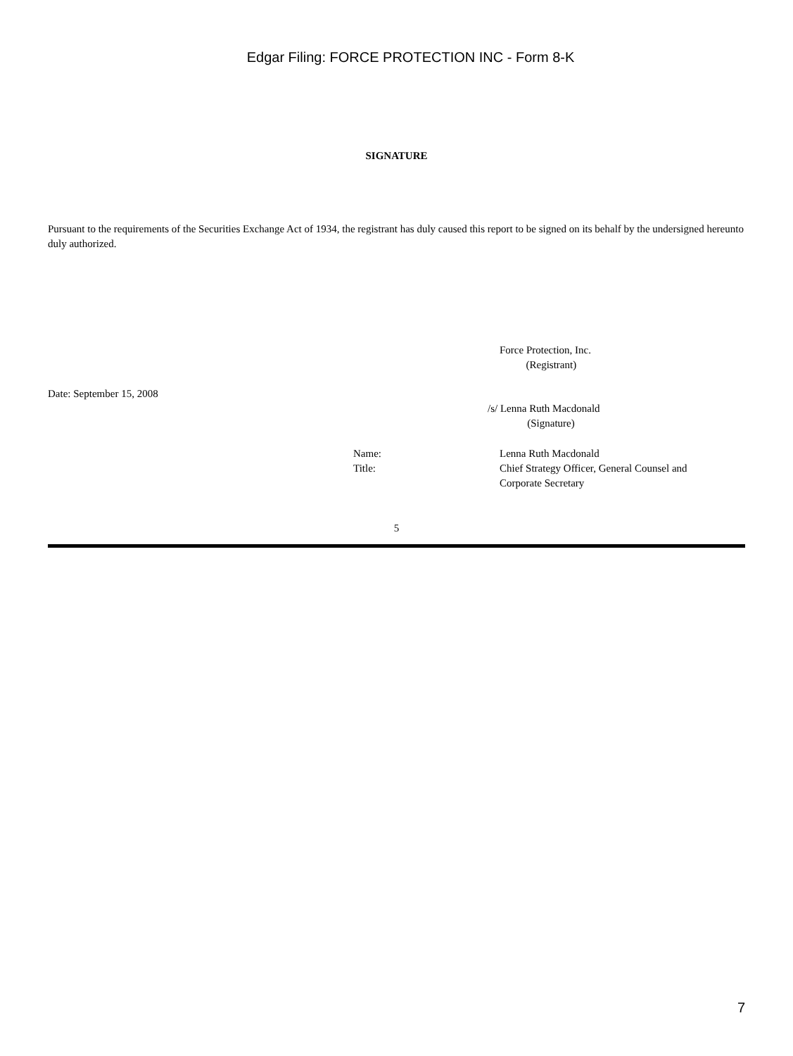Edgar Filing: FORCE PROTECTION INC - Form 8-K
SIGNATURE
Pursuant to the requirements of the Securities Exchange Act of 1934, the registrant has duly caused this report to be signed on its behalf by the undersigned hereunto duly authorized.
Force Protection, Inc.
(Registrant)
Date: September 15, 2008
/s/ Lenna Ruth Macdonald
(Signature)
| Name: | Lenna Ruth Macdonald |
| Title: | Chief Strategy Officer, General Counsel and Corporate Secretary |
5
7